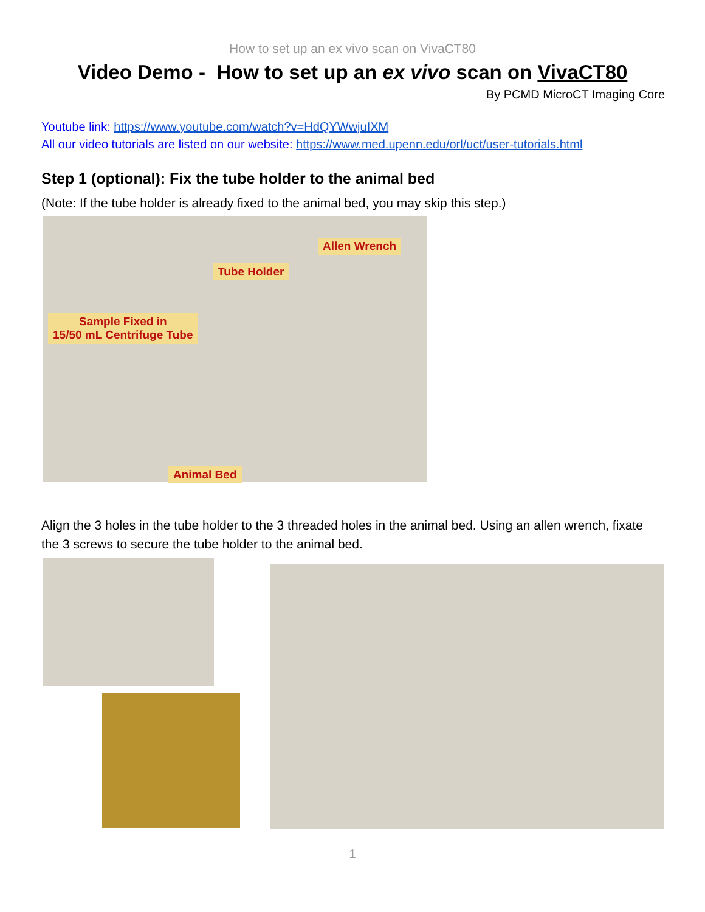How to set up an ex vivo scan on VivaCT80
Video Demo - How to set up an ex vivo scan on VivaCT80
By PCMD MicroCT Imaging Core
Youtube link: https://www.youtube.com/watch?v=HdQYWwjuIXM
All our video tutorials are listed on our website: https://www.med.upenn.edu/orl/uct/user-tutorials.html
Step 1 (optional): Fix the tube holder to the animal bed
(Note: If the tube holder is already fixed to the animal bed, you may skip this step.)
Allen Wrench
Tube Holder
Sample Fixed in
15/50 mL Centrifuge Tube
Animal Bed
Align the 3 holes in the tube holder to the 3 threaded holes in the animal bed. Using an allen wrench, fixate the 3 screws to secure the tube holder to the animal bed.
1